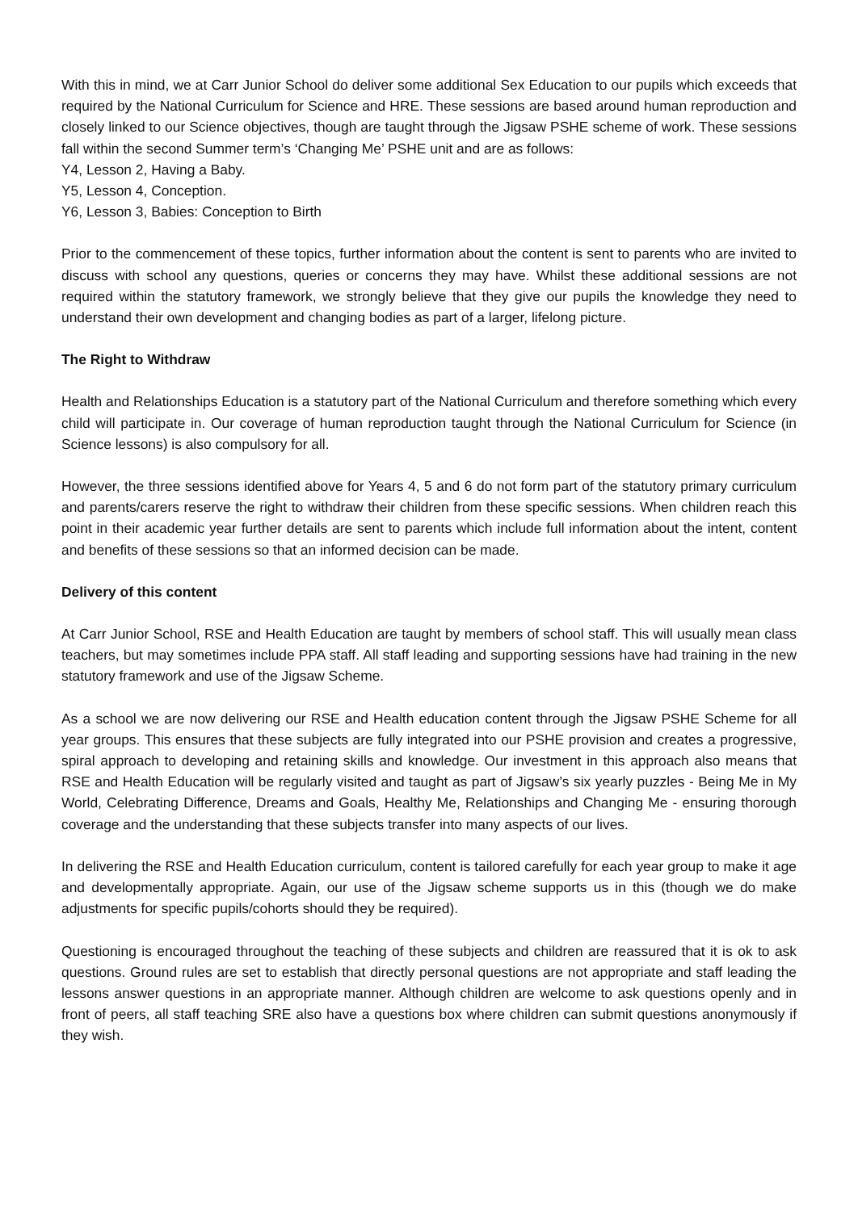With this in mind, we at Carr Junior School do deliver some additional Sex Education to our pupils which exceeds that required by the National Curriculum for Science and HRE. These sessions are based around human reproduction and closely linked to our Science objectives, though are taught through the Jigsaw PSHE scheme of work. These sessions fall within the second Summer term’s ‘Changing Me’ PSHE unit and are as follows:
Y4, Lesson 2, Having a Baby.
Y5, Lesson 4, Conception.
Y6, Lesson 3, Babies: Conception to Birth
Prior to the commencement of these topics, further information about the content is sent to parents who are invited to discuss with school any questions, queries or concerns they may have. Whilst these additional sessions are not required within the statutory framework, we strongly believe that they give our pupils the knowledge they need to understand their own development and changing bodies as part of a larger, lifelong picture.
The Right to Withdraw
Health and Relationships Education is a statutory part of the National Curriculum and therefore something which every child will participate in. Our coverage of human reproduction taught through the National Curriculum for Science (in Science lessons) is also compulsory for all.
However, the three sessions identified above for Years 4, 5 and 6 do not form part of the statutory primary curriculum and parents/carers reserve the right to withdraw their children from these specific sessions. When children reach this point in their academic year further details are sent to parents which include full information about the intent, content and benefits of these sessions so that an informed decision can be made.
Delivery of this content
At Carr Junior School, RSE and Health Education are taught by members of school staff. This will usually mean class teachers, but may sometimes include PPA staff. All staff leading and supporting sessions have had training in the new statutory framework and use of the Jigsaw Scheme.
As a school we are now delivering our RSE and Health education content through the Jigsaw PSHE Scheme for all year groups. This ensures that these subjects are fully integrated into our PSHE provision and creates a progressive, spiral approach to developing and retaining skills and knowledge. Our investment in this approach also means that RSE and Health Education will be regularly visited and taught as part of Jigsaw’s six yearly puzzles - Being Me in My World, Celebrating Difference, Dreams and Goals, Healthy Me, Relationships and Changing Me - ensuring thorough coverage and the understanding that these subjects transfer into many aspects of our lives.
In delivering the RSE and Health Education curriculum, content is tailored carefully for each year group to make it age and developmentally appropriate. Again, our use of the Jigsaw scheme supports us in this (though we do make adjustments for specific pupils/cohorts should they be required).
Questioning is encouraged throughout the teaching of these subjects and children are reassured that it is ok to ask questions. Ground rules are set to establish that directly personal questions are not appropriate and staff leading the lessons answer questions in an appropriate manner. Although children are welcome to ask questions openly and in front of peers, all staff teaching SRE also have a questions box where children can submit questions anonymously if they wish.